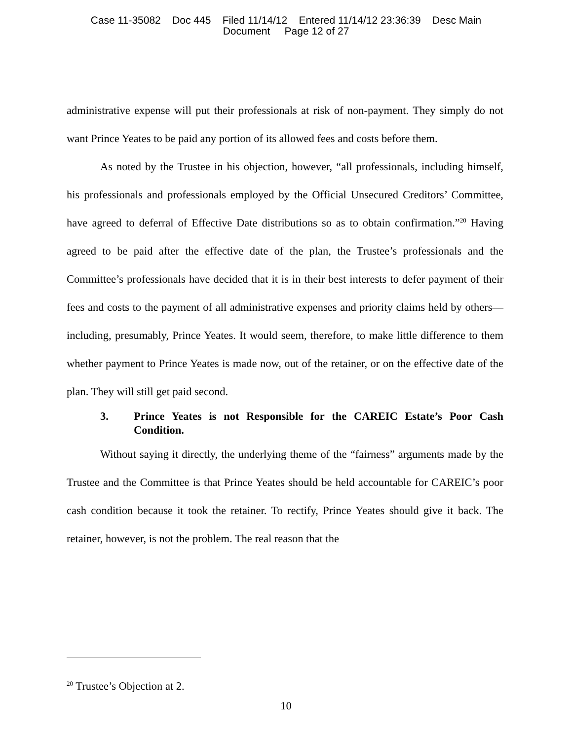Case 11-35082 Doc 445 Filed 11/14/12 Entered 11/14/12 23:36:39 Desc Main
Document Page 12 of 27
administrative expense will put their professionals at risk of non-payment. They simply do not want Prince Yeates to be paid any portion of its allowed fees and costs before them.
As noted by the Trustee in his objection, however, “all professionals, including himself, his professionals and professionals employed by the Official Unsecured Creditors’ Committee, have agreed to deferral of Effective Date distributions so as to obtain confirmation.”<sup>20</sup> Having agreed to be paid after the effective date of the plan, the Trustee’s professionals and the Committee’s professionals have decided that it is in their best interests to defer payment of their fees and costs to the payment of all administrative expenses and priority claims held by others—including, presumably, Prince Yeates. It would seem, therefore, to make little difference to them whether payment to Prince Yeates is made now, out of the retainer, or on the effective date of the plan. They will still get paid second.
3. Prince Yeates is not Responsible for the CAREIC Estate’s Poor Cash Condition.
Without saying it directly, the underlying theme of the “fairness” arguments made by the Trustee and the Committee is that Prince Yeates should be held accountable for CAREIC’s poor cash condition because it took the retainer. To rectify, Prince Yeates should give it back. The retainer, however, is not the problem. The real reason that the
<sup>20</sup> Trustee’s Objection at 2.
10